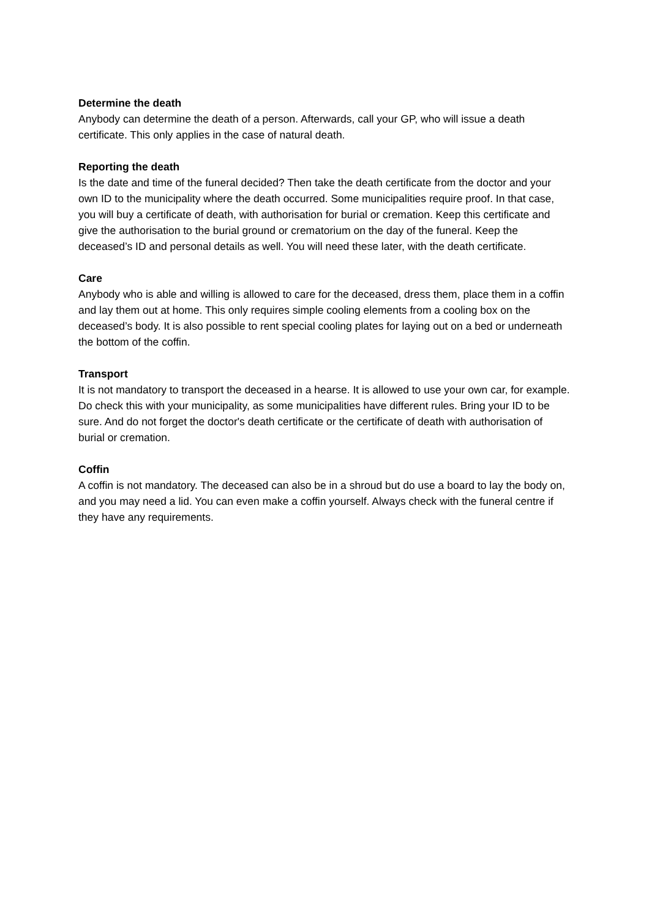Determine the death
Anybody can determine the death of a person. Afterwards, call your GP, who will issue a death certificate. This only applies in the case of natural death.
Reporting the death
Is the date and time of the funeral decided? Then take the death certificate from the doctor and your own ID to the municipality where the death occurred. Some municipalities require proof. In that case, you will buy a certificate of death, with authorisation for burial or cremation. Keep this certificate and give the authorisation to the burial ground or crematorium on the day of the funeral. Keep the deceased’s ID and personal details as well. You will need these later, with the death certificate.
Care
Anybody who is able and willing is allowed to care for the deceased, dress them, place them in a coffin and lay them out at home. This only requires simple cooling elements from a cooling box on the deceased’s body. It is also possible to rent special cooling plates for laying out on a bed or underneath the bottom of the coffin.
Transport
It is not mandatory to transport the deceased in a hearse. It is allowed to use your own car, for example. Do check this with your municipality, as some municipalities have different rules. Bring your ID to be sure. And do not forget the doctor's death certificate or the certificate of death with authorisation of burial or cremation.
Coffin
A coffin is not mandatory. The deceased can also be in a shroud but do use a board to lay the body on, and you may need a lid. You can even make a coffin yourself. Always check with the funeral centre if they have any requirements.